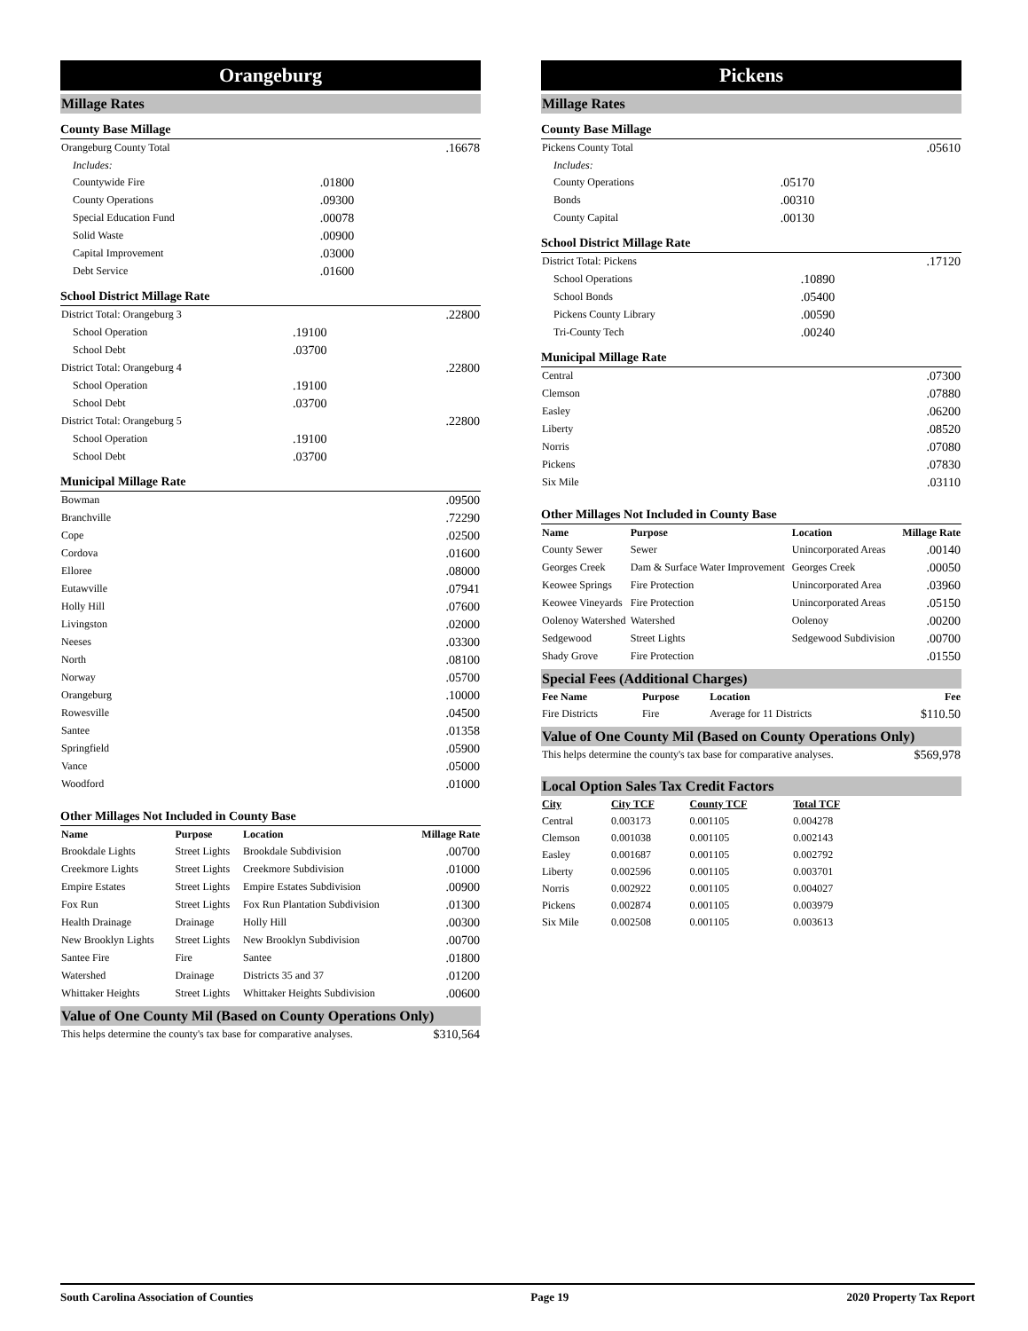Orangeburg
Millage Rates
County Base Millage
| Orangeburg County Total | | .16678 |
| Includes: | | |
| Countywide Fire | .01800 | |
| County Operations | .09300 | |
| Special Education Fund | .00078 | |
| Solid Waste | .00900 | |
| Capital Improvement | .03000 | |
| Debt Service | .01600 | |
School District Millage Rate
| District Total: Orangeburg 3 | | .22800 |
| School Operation | .19100 | |
| School Debt | .03700 | |
| District Total: Orangeburg 4 | | .22800 |
| School Operation | .19100 | |
| School Debt | .03700 | |
| District Total: Orangeburg 5 | | .22800 |
| School Operation | .19100 | |
| School Debt | .03700 | |
Municipal Millage Rate
| Bowman | .09500 |
| Branchville | .72290 |
| Cope | .02500 |
| Cordova | .01600 |
| Elloree | .08000 |
| Eutawville | .07941 |
| Holly Hill | .07600 |
| Livingston | .02000 |
| Neeses | .03300 |
| North | .08100 |
| Norway | .05700 |
| Orangeburg | .10000 |
| Rowesville | .04500 |
| Santee | .01358 |
| Springfield | .05900 |
| Vance | .05000 |
| Woodford | .01000 |
Other Millages Not Included in County Base
| Name | Purpose | Location | Millage Rate |
| --- | --- | --- | --- |
| Brookdale Lights | Street Lights | Brookdale Subdivision | .00700 |
| Creekmore Lights | Street Lights | Creekmore Subdivision | .01000 |
| Empire Estates | Street Lights | Empire Estates Subdivision | .00900 |
| Fox Run | Street Lights | Fox Run Plantation Subdivision | .01300 |
| Health Drainage | Drainage | Holly Hill | .00300 |
| New Brooklyn Lights | Street Lights | New Brooklyn Subdivision | .00700 |
| Santee Fire | Fire | Santee | .01800 |
| Watershed | Drainage | Districts 35 and 37 | .01200 |
| Whittaker Heights | Street Lights | Whittaker Heights Subdivision | .00600 |
Value of One County Mil (Based on County Operations Only)
| This helps determine the county's tax base for comparative analyses. | $310,564 |
Pickens
Millage Rates
County Base Millage
| Pickens County Total | | .05610 |
| Includes: | | |
| County Operations | .05170 | |
| Bonds | .00310 | |
| County Capital | .00130 | |
School District Millage Rate
| District Total: Pickens | | .17120 |
| School Operations | .10890 | |
| School Bonds | .05400 | |
| Pickens County Library | .00590 | |
| Tri-County Tech | .00240 | |
Municipal Millage Rate
| Central | .07300 |
| Clemson | .07880 |
| Easley | .06200 |
| Liberty | .08520 |
| Norris | .07080 |
| Pickens | .07830 |
| Six Mile | .03110 |
Other Millages Not Included in County Base
| Name | Purpose | Location | Millage Rate |
| --- | --- | --- | --- |
| County Sewer | Sewer | Unincorporated Areas | .00140 |
| Georges Creek | Dam & Surface Water Improvement | Georges Creek | .00050 |
| Keowee Springs | Fire Protection | Unincorporated Area | .03960 |
| Keowee Vineyards | Fire Protection | Unincorporated Areas | .05150 |
| Oolenoy Watershed | Watershed | Oolenoy | .00200 |
| Sedgewood | Street Lights | Sedgewood Subdivision | .00700 |
| Shady Grove | Fire Protection | | .01550 |
Special Fees (Additional Charges)
| Fee Name | Purpose | Location | Fee |
| --- | --- | --- | --- |
| Fire Districts | Fire | Average for 11 Districts | $110.50 |
Value of One County Mil (Based on County Operations Only)
| This helps determine the county's tax base for comparative analyses. | $569,978 |
Local Option Sales Tax Credit Factors
| City | City TCF | County TCF | Total TCF |
| --- | --- | --- | --- |
| Central | 0.003173 | 0.001105 | 0.004278 |
| Clemson | 0.001038 | 0.001105 | 0.002143 |
| Easley | 0.001687 | 0.001105 | 0.002792 |
| Liberty | 0.002596 | 0.001105 | 0.003701 |
| Norris | 0.002922 | 0.001105 | 0.004027 |
| Pickens | 0.002874 | 0.001105 | 0.003979 |
| Six Mile | 0.002508 | 0.001105 | 0.003613 |
South Carolina Association of Counties Page 19 2020 Property Tax Report